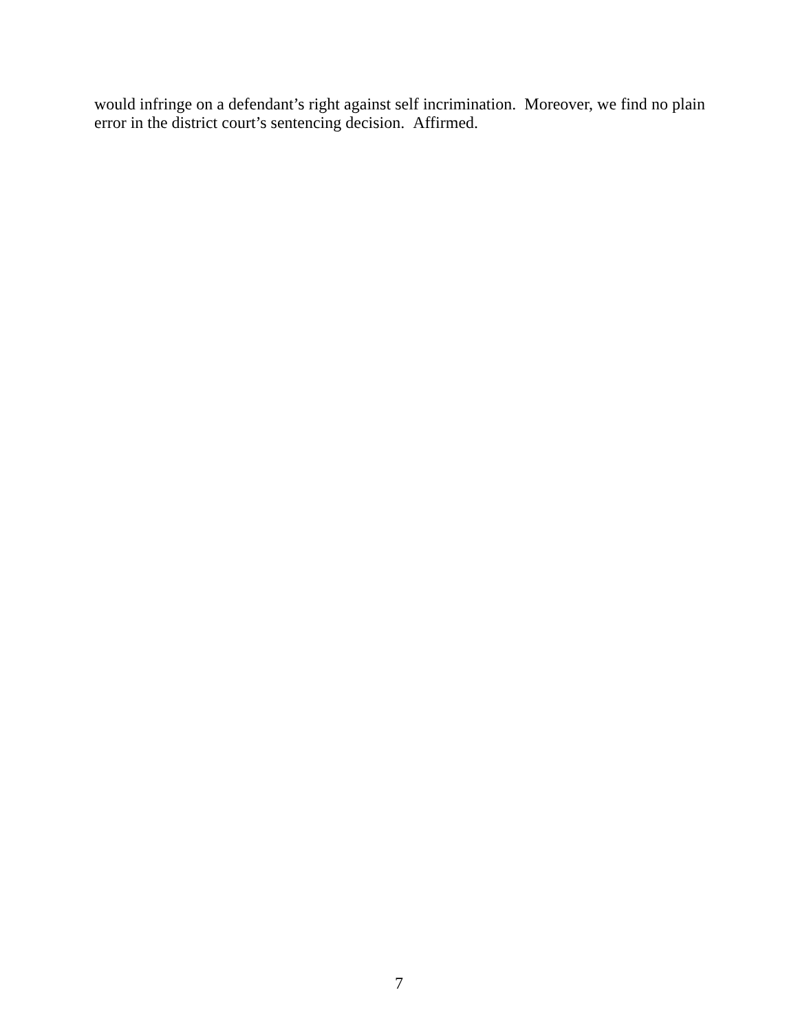would infringe on a defendant’s right against self incrimination. Moreover, we find no plain error in the district court’s sentencing decision. Affirmed.
7